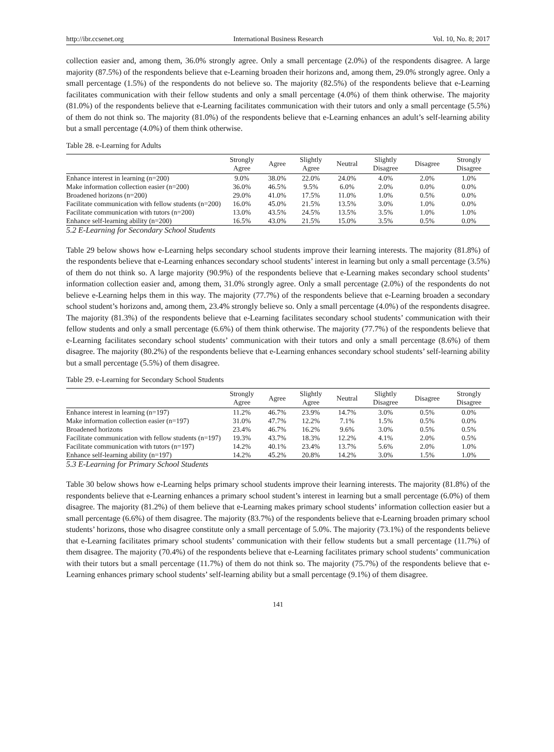http://ibr.ccsenet.org International Business Research Vol. 10, No. 8; 2017
collection easier and, among them, 36.0% strongly agree. Only a small percentage (2.0%) of the respondents disagree. A large majority (87.5%) of the respondents believe that e-Learning broaden their horizons and, among them, 29.0% strongly agree. Only a small percentage (1.5%) of the respondents do not believe so. The majority (82.5%) of the respondents believe that e-Learning facilitates communication with their fellow students and only a small percentage (4.0%) of them think otherwise. The majority (81.0%) of the respondents believe that e-Learning facilitates communication with their tutors and only a small percentage (5.5%) of them do not think so. The majority (81.0%) of the respondents believe that e-Learning enhances an adult’s self-learning ability but a small percentage (4.0%) of them think otherwise.
Table 28. e-Learning for Adults
| | Strongly Agree | Agree | Slightly Agree | Neutral | Slightly Disagree | Disagree | Strongly Disagree |
| --- | --- | --- | --- | --- | --- | --- | --- |
| Enhance interest in learning (n=200) | 9.0% | 38.0% | 22.0% | 24.0% | 4.0% | 2.0% | 1.0% |
| Make information collection easier (n=200) | 36.0% | 46.5% | 9.5% | 6.0% | 2.0% | 0.0% | 0.0% |
| Broadened horizons (n=200) | 29.0% | 41.0% | 17.5% | 11.0% | 1.0% | 0.5% | 0.0% |
| Facilitate communication with fellow students (n=200) | 16.0% | 45.0% | 21.5% | 13.5% | 3.0% | 1.0% | 0.0% |
| Facilitate communication with tutors (n=200) | 13.0% | 43.5% | 24.5% | 13.5% | 3.5% | 1.0% | 1.0% |
| Enhance self-learning ability (n=200) | 16.5% | 43.0% | 21.5% | 15.0% | 3.5% | 0.5% | 0.0% |
5.2 E-Learning for Secondary School Students
Table 29 below shows how e-Learning helps secondary school students improve their learning interests. The majority (81.8%) of the respondents believe that e-Learning enhances secondary school students’ interest in learning but only a small percentage (3.5%) of them do not think so. A large majority (90.9%) of the respondents believe that e-Learning makes secondary school students’ information collection easier and, among them, 31.0% strongly agree. Only a small percentage (2.0%) of the respondents do not believe e-Learning helps them in this way. The majority (77.7%) of the respondents believe that e-Learning broaden a secondary school student’s horizons and, among them, 23.4% strongly believe so. Only a small percentage (4.0%) of the respondents disagree. The majority (81.3%) of the respondents believe that e-Learning facilitates secondary school students’ communication with their fellow students and only a small percentage (6.6%) of them think otherwise. The majority (77.7%) of the respondents believe that e-Learning facilitates secondary school students’ communication with their tutors and only a small percentage (8.6%) of them disagree. The majority (80.2%) of the respondents believe that e-Learning enhances secondary school students’ self-learning ability but a small percentage (5.5%) of them disagree.
Table 29. e-Learning for Secondary School Students
| | Strongly Agree | Agree | Slightly Agree | Neutral | Slightly Disagree | Disagree | Strongly Disagree |
| --- | --- | --- | --- | --- | --- | --- | --- |
| Enhance interest in learning (n=197) | 11.2% | 46.7% | 23.9% | 14.7% | 3.0% | 0.5% | 0.0% |
| Make information collection easier (n=197) | 31.0% | 47.7% | 12.2% | 7.1% | 1.5% | 0.5% | 0.0% |
| Broadened horizons | 23.4% | 46.7% | 16.2% | 9.6% | 3.0% | 0.5% | 0.5% |
| Facilitate communication with fellow students (n=197) | 19.3% | 43.7% | 18.3% | 12.2% | 4.1% | 2.0% | 0.5% |
| Facilitate communication with tutors (n=197) | 14.2% | 40.1% | 23.4% | 13.7% | 5.6% | 2.0% | 1.0% |
| Enhance self-learning ability (n=197) | 14.2% | 45.2% | 20.8% | 14.2% | 3.0% | 1.5% | 1.0% |
5.3 E-Learning for Primary School Students
Table 30 below shows how e-Learning helps primary school students improve their learning interests. The majority (81.8%) of the respondents believe that e-Learning enhances a primary school student’s interest in learning but a small percentage (6.0%) of them disagree. The majority (81.2%) of them believe that e-Learning makes primary school students’ information collection easier but a small percentage (6.6%) of them disagree. The majority (83.7%) of the respondents believe that e-Learning broaden primary school students’ horizons, those who disagree constitute only a small percentage of 5.0%. The majority (73.1%) of the respondents believe that e-Learning facilitates primary school students’ communication with their fellow students but a small percentage (11.7%) of them disagree. The majority (70.4%) of the respondents believe that e-Learning facilitates primary school students’ communication with their tutors but a small percentage (11.7%) of them do not think so. The majority (75.7%) of the respondents believe that e-Learning enhances primary school students’ self-learning ability but a small percentage (9.1%) of them disagree.
141